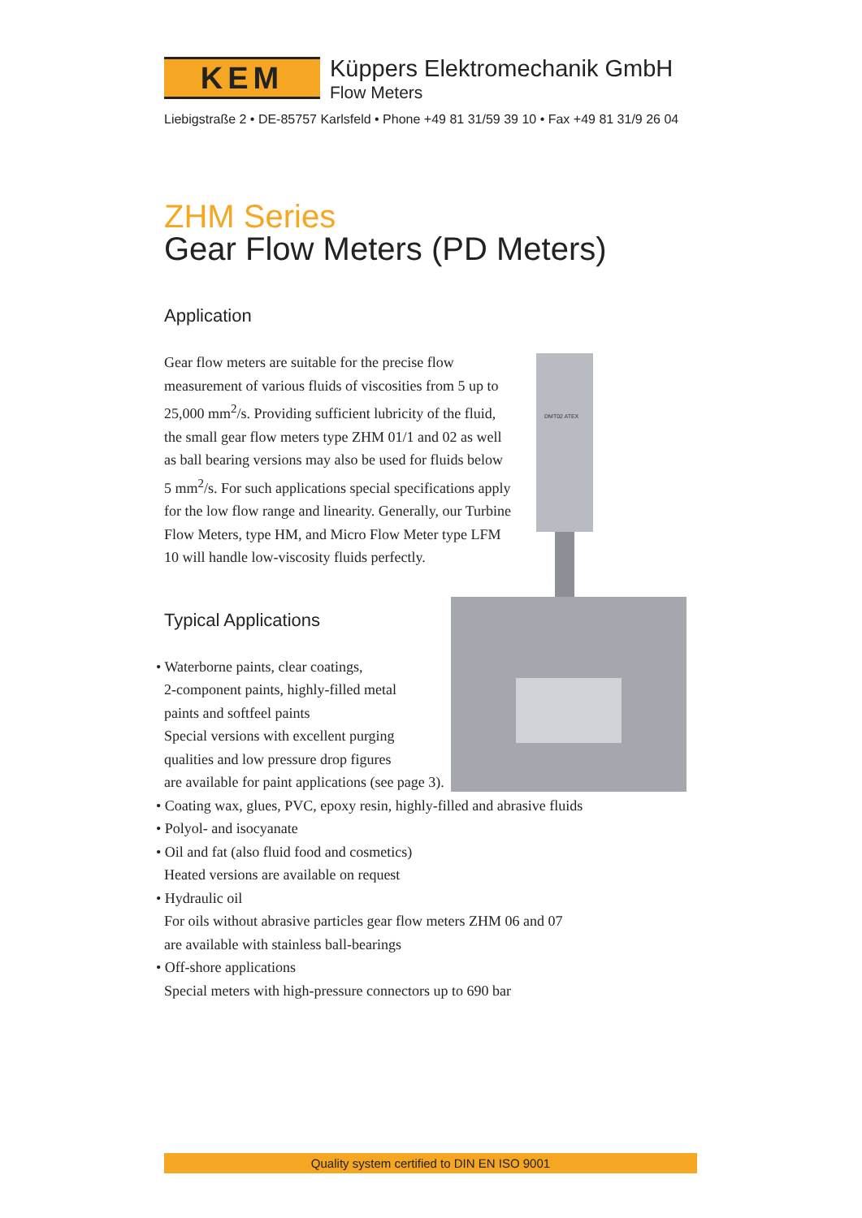KEM
Küppers Elektromechanik GmbH
Flow Meters
Liebigstraße 2 • DE-85757 Karlsfeld • Phone +49 81 31/59 39 10 • Fax +49 81 31/9 26 04
ZHM Series
Gear Flow Meters (PD Meters)
Application
Gear flow meters are suitable for the precise flow measurement of various fluids of viscosities from 5 up to 25,000 mm<sup>2</sup>/s. Providing sufficient lubricity of the fluid, the small gear flow meters type ZHM 01/1 and 02 as well as ball bearing versions may also be used for fluids below 5 mm<sup>2</sup>/s. For such applications special specifications apply for the low flow range and linearity. Generally, our Turbine Flow Meters, type HM, and Micro Flow Meter type LFM 10 will handle low-viscosity fluids perfectly.
Typical Applications
• Waterborne paints, clear coatings,
2-component paints, highly-filled metal
paints and softfeel paints
Special versions with excellent purging
qualities and low pressure drop figures
are available for paint applications (see page 3).
• Coating wax, glues, PVC, epoxy resin, highly-filled and abrasive fluids
• Polyol- and isocyanate
• Oil and fat (also fluid food and cosmetics)
Heated versions are available on request
• Hydraulic oil
For oils without abrasive particles gear flow meters ZHM 06 and 07
are available with stainless ball-bearings
• Off-shore applications
Special meters with high-pressure connectors up to 690 bar
DMT02 ATEX
Quality system certified to DIN EN ISO 9001